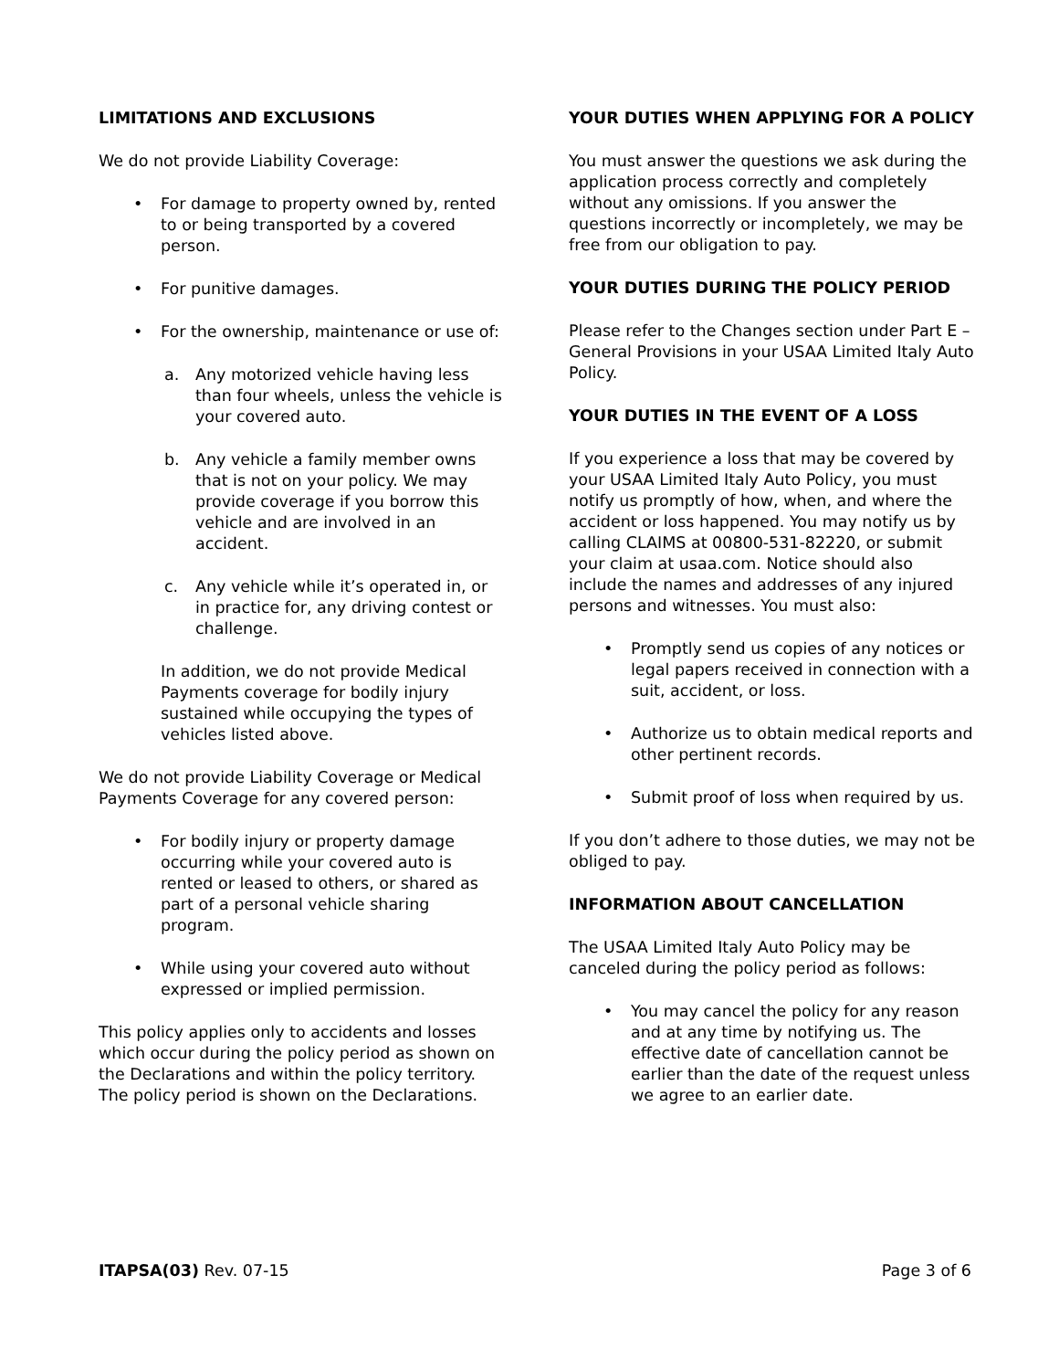LIMITATIONS AND EXCLUSIONS
We do not provide Liability Coverage:
• For damage to property owned by, rented to or being transported by a covered person.
• For punitive damages.
• For the ownership, maintenance or use of:
a. Any motorized vehicle having less than four wheels, unless the vehicle is your covered auto.
b. Any vehicle a family member owns that is not on your policy. We may provide coverage if you borrow this vehicle and are involved in an accident.
c. Any vehicle while it’s operated in, or in practice for, any driving contest or challenge.
In addition, we do not provide Medical Payments coverage for bodily injury sustained while occupying the types of vehicles listed above.
We do not provide Liability Coverage or Medical Payments Coverage for any covered person:
• For bodily injury or property damage occurring while your covered auto is rented or leased to others, or shared as part of a personal vehicle sharing program.
• While using your covered auto without expressed or implied permission.
This policy applies only to accidents and losses which occur during the policy period as shown on the Declarations and within the policy territory. The policy period is shown on the Declarations.
YOUR DUTIES WHEN APPLYING FOR A POLICY
You must answer the questions we ask during the application process correctly and completely without any omissions. If you answer the questions incorrectly or incompletely, we may be free from our obligation to pay.
YOUR DUTIES DURING THE POLICY PERIOD
Please refer to the Changes section under Part E – General Provisions in your USAA Limited Italy Auto Policy.
YOUR DUTIES IN THE EVENT OF A LOSS
If you experience a loss that may be covered by your USAA Limited Italy Auto Policy, you must notify us promptly of how, when, and where the accident or loss happened. You may notify us by calling CLAIMS at 00800-531-82220, or submit your claim at usaa.com. Notice should also include the names and addresses of any injured persons and witnesses. You must also:
• Promptly send us copies of any notices or legal papers received in connection with a suit, accident, or loss.
• Authorize us to obtain medical reports and other pertinent records.
• Submit proof of loss when required by us.
If you don’t adhere to those duties, we may not be obliged to pay.
INFORMATION ABOUT CANCELLATION
The USAA Limited Italy Auto Policy may be canceled during the policy period as follows:
• You may cancel the policy for any reason and at any time by notifying us. The effective date of cancellation cannot be earlier than the date of the request unless we agree to an earlier date.
ITAPSA(03) Rev. 07-15 Page 3 of 6